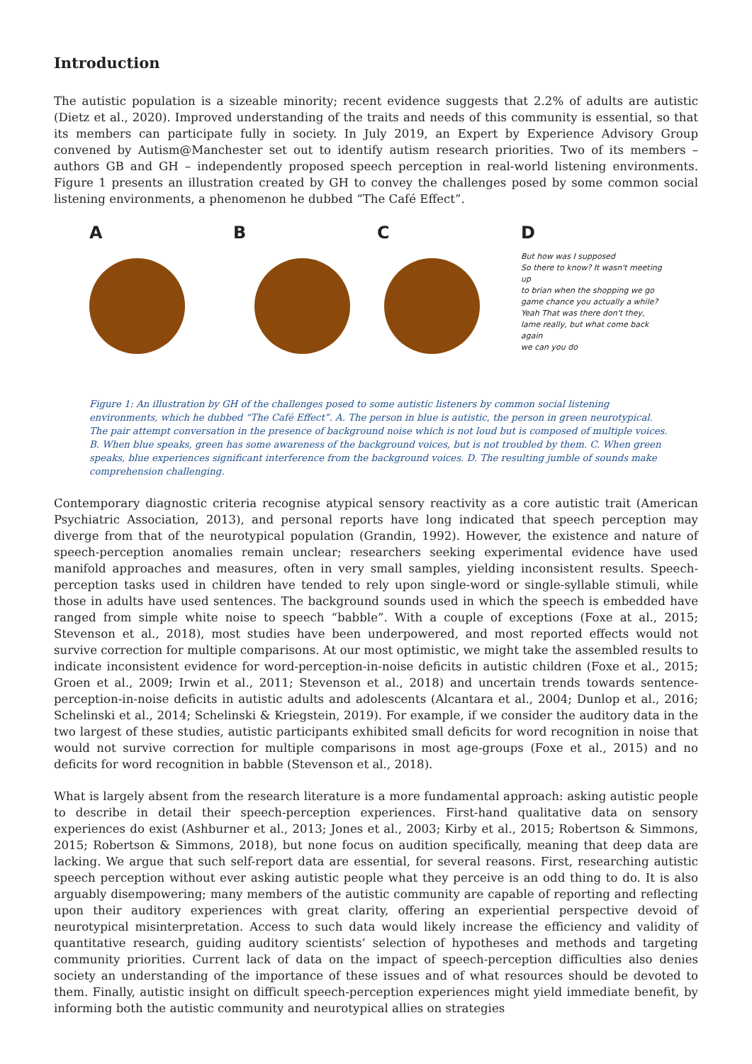Introduction
The autistic population is a sizeable minority; recent evidence suggests that 2.2% of adults are autistic (Dietz et al., 2020). Improved understanding of the traits and needs of this community is essential, so that its members can participate fully in society. In July 2019, an Expert by Experience Advisory Group convened by Autism@Manchester set out to identify autism research priorities. Two of its members – authors GB and GH – independently proposed speech perception in real-world listening environments. Figure 1 presents an illustration created by GH to convey the challenges posed by some common social listening environments, a phenomenon he dubbed “The Café Effect”.
A
B
C
D
But how was I supposed
So there to know? It wasn't meeting up
to brian when the shopping we go
game chance you actually a while?
Yeah That was there don't they,
lame really, but what come back again
we can you do
Figure 1: An illustration by GH of the challenges posed to some autistic listeners by common social listening environments, which he dubbed “The Café Effect”. A. The person in blue is autistic, the person in green neurotypical. The pair attempt conversation in the presence of background noise which is not loud but is composed of multiple voices. B. When blue speaks, green has some awareness of the background voices, but is not troubled by them. C. When green speaks, blue experiences significant interference from the background voices. D. The resulting jumble of sounds make comprehension challenging.
Contemporary diagnostic criteria recognise atypical sensory reactivity as a core autistic trait (American Psychiatric Association, 2013), and personal reports have long indicated that speech perception may diverge from that of the neurotypical population (Grandin, 1992). However, the existence and nature of speech-perception anomalies remain unclear; researchers seeking experimental evidence have used manifold approaches and measures, often in very small samples, yielding inconsistent results. Speech-perception tasks used in children have tended to rely upon single-word or single-syllable stimuli, while those in adults have used sentences. The background sounds used in which the speech is embedded have ranged from simple white noise to speech “babble”. With a couple of exceptions (Foxe at al., 2015; Stevenson et al., 2018), most studies have been underpowered, and most reported effects would not survive correction for multiple comparisons. At our most optimistic, we might take the assembled results to indicate inconsistent evidence for word-perception-in-noise deficits in autistic children (Foxe et al., 2015; Groen et al., 2009; Irwin et al., 2011; Stevenson et al., 2018) and uncertain trends towards sentence-perception-in-noise deficits in autistic adults and adolescents (Alcantara et al., 2004; Dunlop et al., 2016; Schelinski et al., 2014; Schelinski & Kriegstein, 2019). For example, if we consider the auditory data in the two largest of these studies, autistic participants exhibited small deficits for word recognition in noise that would not survive correction for multiple comparisons in most age-groups (Foxe et al., 2015) and no deficits for word recognition in babble (Stevenson et al., 2018).
What is largely absent from the research literature is a more fundamental approach: asking autistic people to describe in detail their speech-perception experiences. First-hand qualitative data on sensory experiences do exist (Ashburner et al., 2013; Jones et al., 2003; Kirby et al., 2015; Robertson & Simmons, 2015; Robertson & Simmons, 2018), but none focus on audition specifically, meaning that deep data are lacking. We argue that such self-report data are essential, for several reasons. First, researching autistic speech perception without ever asking autistic people what they perceive is an odd thing to do. It is also arguably disempowering; many members of the autistic community are capable of reporting and reflecting upon their auditory experiences with great clarity, offering an experiential perspective devoid of neurotypical misinterpretation. Access to such data would likely increase the efficiency and validity of quantitative research, guiding auditory scientists’ selection of hypotheses and methods and targeting community priorities. Current lack of data on the impact of speech-perception difficulties also denies society an understanding of the importance of these issues and of what resources should be devoted to them. Finally, autistic insight on difficult speech-perception experiences might yield immediate benefit, by informing both the autistic community and neurotypical allies on strategies